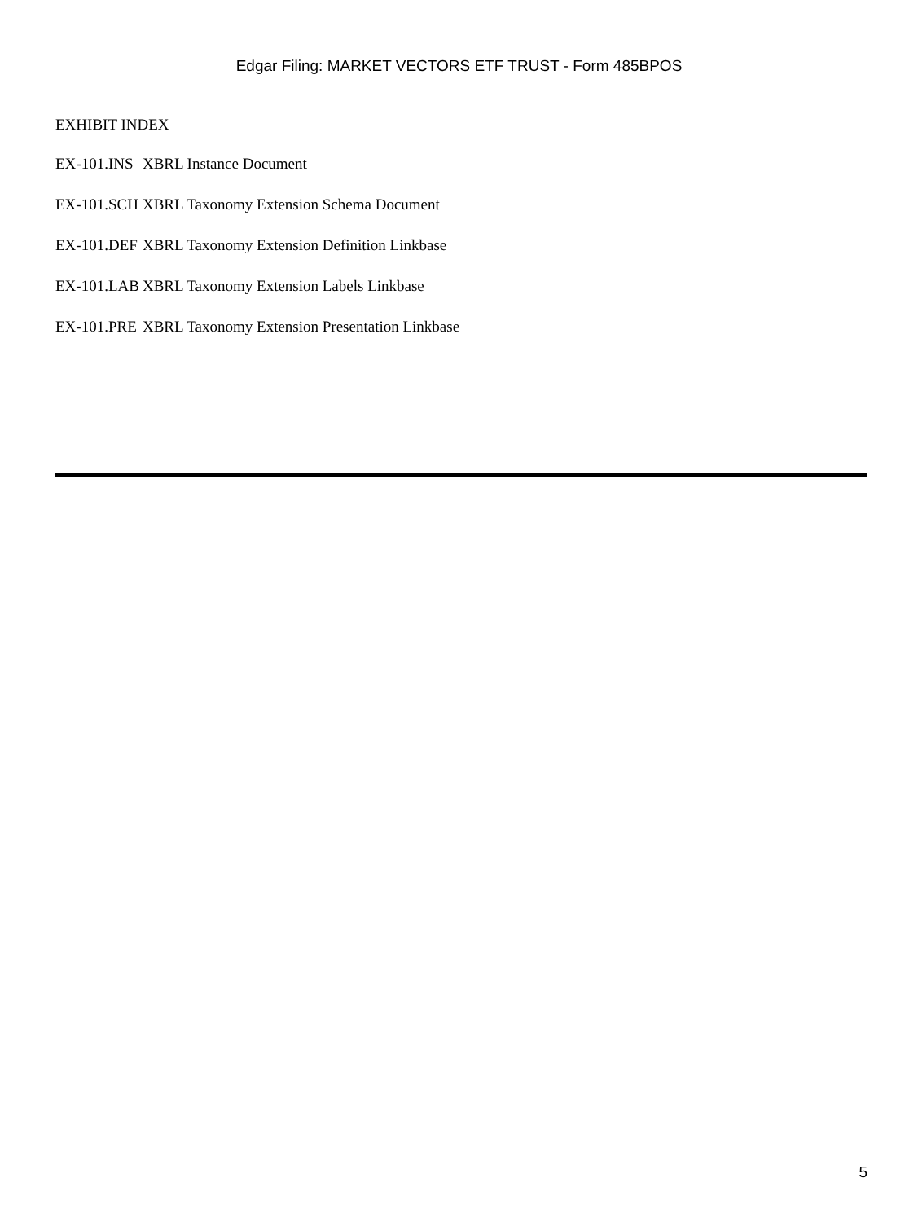Edgar Filing: MARKET VECTORS ETF TRUST - Form 485BPOS
EXHIBIT INDEX
| EX-101.INS | XBRL Instance Document |
| EX-101.SCH | XBRL Taxonomy Extension Schema Document |
| EX-101.DEF | XBRL Taxonomy Extension Definition Linkbase |
| EX-101.LAB | XBRL Taxonomy Extension Labels Linkbase |
| EX-101.PRE | XBRL Taxonomy Extension Presentation Linkbase |
5